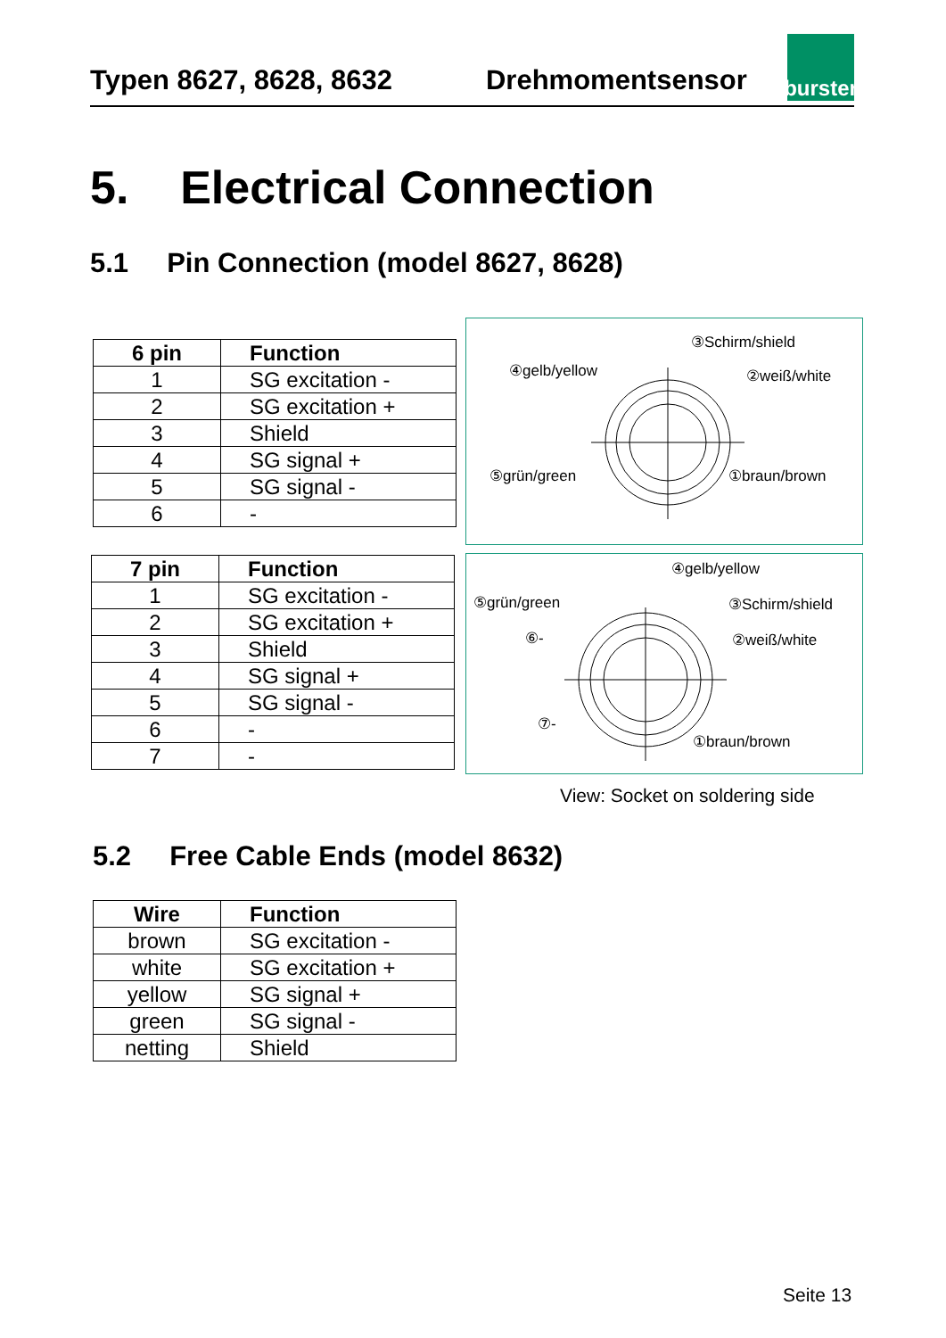Typen 8627, 8628, 8632 Drehmomentsensor
burster
5. Electrical Connection
5.1 Pin Connection (model 8627, 8628)
| 6 pin | Function |
| --- | --- |
| 1 | SG excitation - |
| 2 | SG excitation + |
| 3 | Shield |
| 4 | SG signal + |
| 5 | SG signal - |
| 6 | - |
③Schirm/shield
④gelb/yellow ②weiß/white
⑤grün/green ①braun/brown
| 7 pin | Function |
| --- | --- |
| 1 | SG excitation - |
| 2 | SG excitation + |
| 3 | Shield |
| 4 | SG signal + |
| 5 | SG signal - |
| 6 | - |
| 7 | - |
④gelb/yellow
⑤grün/green ③Schirm/shield
⑥- ②weiß/white
⑦-
①braun/brown
View: Socket on soldering side
5.2 Free Cable Ends (model 8632)
| Wire | Function |
| --- | --- |
| brown | SG excitation - |
| white | SG excitation + |
| yellow | SG signal + |
| green | SG signal - |
| netting | Shield |
Seite 13